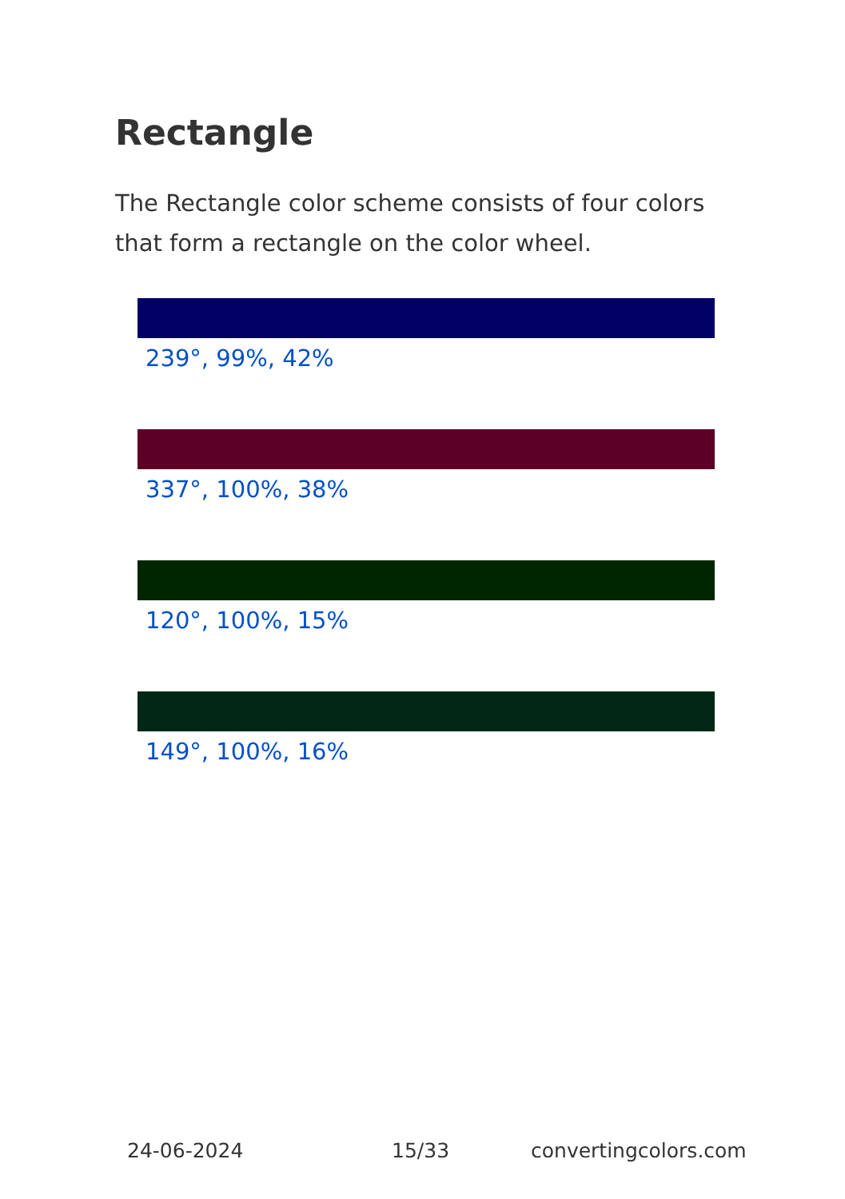Rectangle
The Rectangle color scheme consists of four colors that form a rectangle on the color wheel.
239°, 99%, 42%
337°, 100%, 38%
120°, 100%, 15%
149°, 100%, 16%
24-06-2024 15/33 convertingcolors.com